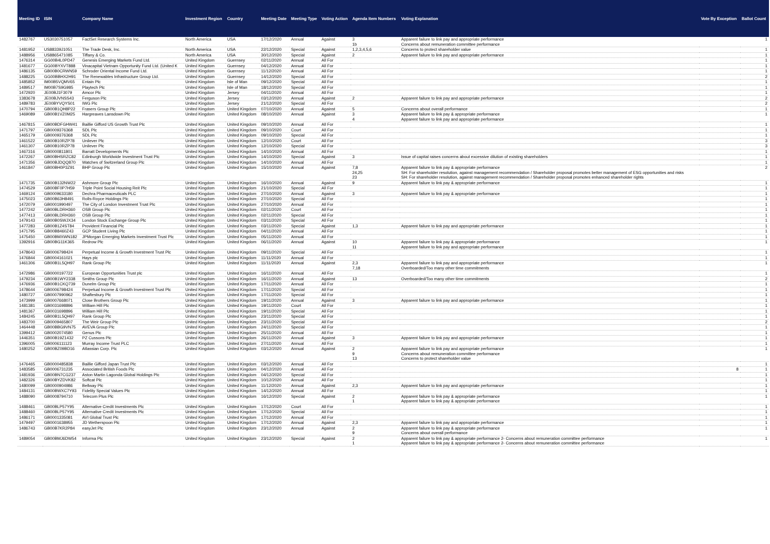| Meeting ID | ISIN | Company Name | Investment Region | Country | Meeting Date | Meeting Type | Voting Action | Agenda Item Numbers | Voting Explanation | Vote By Exception | Ballot Count |
| --- | --- | --- | --- | --- | --- | --- | --- | --- | --- | --- | --- |
| 1482767 | US3030751057 | FactSet Research Systems Inc. | North America | USA | 17/12/2020 | Annual | Against | 3 1b | Apparent failure to link pay and appropriate performance Concerns about remuneration committee performance | | 1 |
| 1481952 | US88339J1051 | The Trade Desk, Inc. | North America | USA | 22/12/2020 | Special | Against | 1,2,3,4,5,6 | Concerns to protect shareholder value | | 1 |
| 1488956 | US8865471085 | Tiffany & Co. | North America | USA | 30/12/2020 | Special | Against | 2 | Apparent failure to link pay and appropriate performance | | 1 |
| 1476314 | GG00B4L0PD47 | Genesis Emerging Markets Fund Ltd. | United Kingdom | Guernsey | 02/11/2020 | Annual | All For | | | | 1 |
| 1481677 | GG00BYXVT888 | Vinacapital Vietnam Opportunity Fund Ltd. (United K | United Kingdom | Guernsey | 04/12/2020 | Annual | All For | | | | 1 |
| 1486135 | GB00B0CRWN59 | Schroder Oriental Income Fund Ltd. | United Kingdom | Guernsey | 11/12/2020 | Annual | All For | | | | 1 |
| 1488225 | GG00BBHX2H91 | The Renewables Infrastructure Group Ltd. | United Kingdom | Guernsey | 14/12/2020 | Special | All For | | | | 2 |
| 1485852 | IM00B5VQMV65 | Entain Plc | United Kingdom | Isle of Man | 09/12/2020 | Special | All For | | | | 1 |
| 1489517 | IM00B7S9G985 | Playtech Plc | United Kingdom | Isle of Man | 18/12/2020 | Special | All For | | | | 1 |
| 1472920 | JE00BJ1F3079 | Amcor Plc | United Kingdom | Jersey | 04/11/2020 | Annual | All For | | | | 1 |
| 1383678 | JE00BJVNSS43 | Ferguson Plc | United Kingdom | Jersey | 03/12/2020 | Annual | Against | 2 | Apparent failure to link pay and appropriate performance | | 2 |
| 1489783 | JE00BYVQYS01 | IWG Plc | United Kingdom | Jersey | 21/12/2020 | Special | All For | | | | 2 |
| 1470794 | GB00B1QH8P22 | Frasers Group Plc | United Kingdom | United Kingdom | 07/10/2020 | Annual | Against | 5 | Concerns about overall performance | | 1 |
| 1469089 | GB00B1VZ0M25 | Hargreaves Lansdown Plc | United Kingdom | United Kingdom | 08/10/2020 | Annual | Against | 3 4 | Apparent failure to link pay & appropriate performance Apparent failure to link pay and appropriate performance | | 1 |
| 1467815 | GB00BDFGHW41 | Baillie Gifford US Growth Trust Plc | United Kingdom | United Kingdom | 09/10/2020 | Annual | All For | | | | 1 |
| 1471797 | GB0009376368 | SDL Plc | United Kingdom | United Kingdom | 09/10/2020 | Court | All For | | | | 1 |
| 1465179 | GB0009376368 | SDL Plc | United Kingdom | United Kingdom | 09/10/2020 | Special | All For | | | | 1 |
| 1461522 | GB00B10RZP78 | Unilever Plc | United Kingdom | United Kingdom | 12/10/2020 | Court | All For | | | | 3 |
| 1461307 | GB00B10RZP78 | Unilever Plc | United Kingdom | United Kingdom | 12/10/2020 | Special | All For | | | | 3 |
| 1467316 | GB0000811801 | Barratt Developments Plc | United Kingdom | United Kingdom | 14/10/2020 | Annual | All For | | | | 1 |
| 1472267 | GB00BHSRZC82 | Edinburgh Worldwide Investment Trust Plc | United Kingdom | United Kingdom | 14/10/2020 | Special | Against | 3 | Issue of capital raises concerns about excessive dilution of existing shareholders | | 1 |
| 1471356 | GB00BJDQQ870 | Watches of Switzerland Group Plc | United Kingdom | United Kingdom | 14/10/2020 | Annual | All For | | | | 1 |
| 1461847 | GB00BH0P3Z91 | BHP Group Plc | United Kingdom | United Kingdom | 15/10/2020 | Annual | Against | 7,8 24,25 23 | Apparent failure to link pay & appropriate performance SH: For shareholder resolution, against management recommendation / Shareholder proposal promotes better management of ESG opportunities and risks SH: For shareholder resolution, against management recommendation / Shareholder proposal promotes enhanced shareholder rights | | 2 |
| 1471735 | GB00B132NW22 | Ashmore Group Plc | United Kingdom | United Kingdom | 16/10/2020 | Annual | Against | 9 | Apparent failure to link pay & appropriate performance | | 1 |
| 1474529 | GB00BF0P7H59 | Triple Point Social Housing Reit Plc | United Kingdom | United Kingdom | 21/10/2020 | Special | All For | | | | 1 |
| 1469124 | GB0009633180 | Dechra Pharmaceuticals PLC | United Kingdom | United Kingdom | 27/10/2020 | Annual | Against | 3 | Apparent failure to link pay & appropriate performance | | 1 |
| 1475023 | GB00B63H8491 | Rolls-Royce Holdings Plc | United Kingdom | United Kingdom | 27/10/2020 | Special | All For | | | | 1 |
| 1472079 | GB0001990497 | The City of London Investment Trust Plc | United Kingdom | United Kingdom | 27/10/2020 | Annual | All For | | | | 1 |
| 1477242 | GB00BLDRH360 | OSB Group Plc | United Kingdom | United Kingdom | 02/11/2020 | Court | All For | | | | 1 |
| 1477413 | GB00BLDRH360 | OSB Group Plc | United Kingdom | United Kingdom | 02/11/2020 | Special | All For | | | | 1 |
| 1479143 | GB00B0SWJX34 | London Stock Exchange Group Plc | United Kingdom | United Kingdom | 03/11/2020 | Special | All For | | | | 1 |
| 1477283 | GB00B1Z4ST84 | Provident Financial Plc | United Kingdom | United Kingdom | 03/11/2020 | Special | Against | 1,3 | Apparent failure to link pay and appropriate performance | | 1 |
| 1471795 | GB00B8460Z43 | GCP Student Living Plc | United Kingdom | United Kingdom | 04/11/2020 | Annual | All For | | | | 1 |
| 1475450 | GB00BMXWN182 | JPMorgan Emerging Markets Investment Trust Plc | United Kingdom | United Kingdom | 05/11/2020 | Annual | All For | | | | 1 |
| 1392916 | GB00BG11K365 | Redrow Plc | United Kingdom | United Kingdom | 06/11/2020 | Annual | Against | 10 11 | Apparent failure to link pay & appropriate performance Apparent failure to link pay and appropriate performance | | 1 |
| 1478643 | GB0006798424 | Perpetual Income & Growth Investment Trust Plc | United Kingdom | United Kingdom | 09/11/2020 | Special | All For | | | | 1 |
| 1476844 | GB0004161021 | Hays plc | United Kingdom | United Kingdom | 11/11/2020 | Annual | All For | | | | 1 |
| 1461306 | GB00B1L5QH97 | Rank Group Plc | United Kingdom | United Kingdom | 11/11/2020 | Annual | Against | 2,3 7,18 | Apparent failure to link pay and appropriate performance Overboarded/Too many other time commitments | | 1 |
| 1472986 | GB0000197722 | European Opportunities Trust plc | United Kingdom | United Kingdom | 16/11/2020 | Annual | All For | | | | 1 |
| 1479234 | GB00B1WY2338 | Smiths Group Plc | United Kingdom | United Kingdom | 16/11/2020 | Annual | Against | 13 | Overboarded/Too many other time commitments | | 2 |
| 1476936 | GB00B1CKQ739 | Dunelm Group Plc | United Kingdom | United Kingdom | 17/11/2020 | Annual | All For | | | | 1 |
| 1478644 | GB0006798424 | Perpetual Income & Growth Investment Trust Plc | United Kingdom | United Kingdom | 17/11/2020 | Special | All For | | | | 1 |
| 1480727 | GB0007990962 | Shaftesbury Plc | United Kingdom | United Kingdom | 17/11/2020 | Special | All For | | | | 1 |
| 1473999 | GB0007668071 | Close Brothers Group Plc | United Kingdom | United Kingdom | 19/11/2020 | Annual | Against | 3 | Apparent failure to link pay and appropriate performance | | 1 |
| 1481381 | GB0031698896 | William Hill Plc | United Kingdom | United Kingdom | 19/11/2020 | Court | All For | | | | 1 |
| 1481367 | GB0031698896 | William Hill Plc | United Kingdom | United Kingdom | 19/11/2020 | Special | All For | | | | 1 |
| 1484245 | GB00B1L5QH97 | Rank Group Plc | United Kingdom | United Kingdom | 23/11/2020 | Special | All For | | | | 1 |
| 1483700 | GB0009465807 | The Weir Group Plc | United Kingdom | United Kingdom | 23/11/2020 | Special | All For | | | | 2 |
| 1464448 | GB00BBG9VN75 | AVEVA Group Plc | United Kingdom | United Kingdom | 24/11/2020 | Special | All For | | | | 1 |
| 1399412 | GB0002074580 | Genus Plc | United Kingdom | United Kingdom | 25/11/2020 | Annual | All For | | | | 1 |
| 1446351 | GB00B19Z1432 | PZ Cussons Plc | United Kingdom | United Kingdom | 26/11/2020 | Annual | Against | 3 | Apparent failure to link pay and appropriate performance | | 1 |
| 1396005 | GB0006111123 | Murray Income Trust PLC | United Kingdom | United Kingdom | 27/11/2020 | Annual | All For | | | | 1 |
| 1480252 | GB00BZ09BD16 | Atlassian Corp. Plc | United Kingdom | United Kingdom | 03/12/2020 | Annual | Against | 2 9 13 | Apparent failure to link pay and appropriate performance Concerns about remuneration committee performance Concerns to protect shareholder value | | 1 |
| 1476465 | GB0000485838 | Baillie Gifford Japan Trust Plc | United Kingdom | United Kingdom | 03/12/2020 | Annual | All For | | | | 1 |
| 1483585 | GB0006731235 | Associated British Foods Plc | United Kingdom | United Kingdom | 04/12/2020 | Annual | All For | | | 8 | 1 |
| 1481936 | GB00BN7CG237 | Aston Martin Lagonda Global Holdings Plc | United Kingdom | United Kingdom | 04/12/2020 | Special | All For | | | | 1 |
| 1482326 | GB00BYZDVK82 | Softcat Plc | United Kingdom | United Kingdom | 10/12/2020 | Annual | All For | | | | 1 |
| 1480099 | GB0000904986 | Bellway Plc | United Kingdom | United Kingdom | 11/12/2020 | Annual | Against | 2,3 | Apparent failure to link pay and appropriate performance | | 1 |
| 1484131 | GB00BWXC7Y93 | Fidelity Special Values Plc | United Kingdom | United Kingdom | 14/12/2020 | Annual | All For | | | | 1 |
| 1488090 | GB0008794710 | Telecom Plus Plc | United Kingdom | United Kingdom | 16/12/2020 | Special | Against | 2 1 | Apparent failure to link pay & appropriate performance Apparent failure to link pay & appropriate performance | | 1 |
| 1488461 | GB00BLP57Y95 | Alternative Credit Investments Plc | United Kingdom | United Kingdom | 17/12/2020 | Court | All For | | | | 1 |
| 1488460 | GB00BLP57Y95 | Alternative Credit Investments Plc | United Kingdom | United Kingdom | 17/12/2020 | Special | All For | | | | 1 |
| 1486171 | GB0001335081 | AVI Global Trust Plc | United Kingdom | United Kingdom | 17/12/2020 | Annual | All For | | | | 1 |
| 1479497 | GB0001638955 | JD Wetherspoon Plc | United Kingdom | United Kingdom | 17/12/2020 | Annual | Against | 2,3 | Apparent failure to link pay and appropriate performance | | 1 |
| 1486743 | GB00B7KR2P84 | easyJet Plc | United Kingdom | United Kingdom | 23/12/2020 | Annual | Against | 2 9 | Apparent failure to link pay & appropriate performance Concerns about overall performance | | 1 |
| 1489054 | GB00BMJ6DW54 | Informa Plc | United Kingdom | United Kingdom | 23/12/2020 | Special | Against | 2 1 | Apparent failure to link pay & appropriate performance 2- Concerns about remuneration committee performance Apparent failure to link pay & appropriate performance 2- Concerns about remuneration committee performance | | 1 |